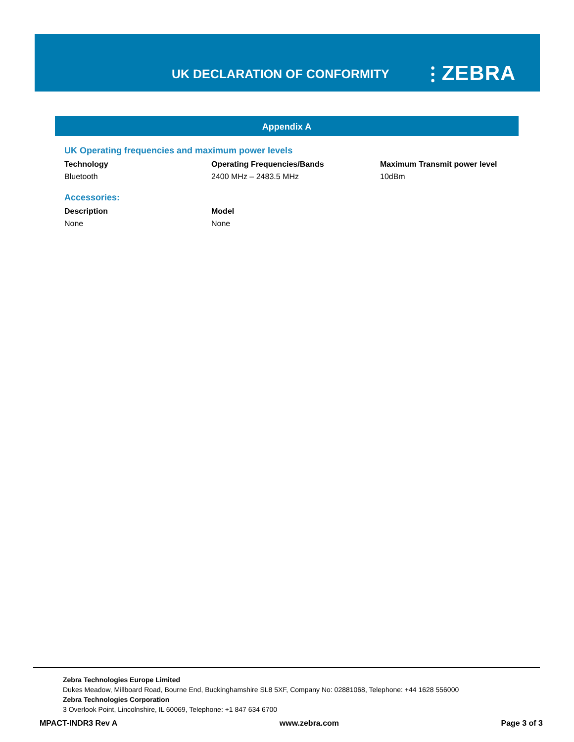UK DECLARATION OF CONFORMITY ⫶ ZEBRA
Appendix A
UK Operating frequencies and maximum power levels
| Technology | Operating Frequencies/Bands | Maximum Transmit power level |
| --- | --- | --- |
| Bluetooth | 2400 MHz – 2483.5 MHz | 10dBm |
Accessories:
| Description | Model |
| --- | --- |
| None | None |
Zebra Technologies Europe Limited
Dukes Meadow, Millboard Road, Bourne End, Buckinghamshire SL8 5XF, Company No: 02881068, Telephone: +44 1628 556000
Zebra Technologies Corporation
3 Overlook Point, Lincolnshire, IL 60069, Telephone: +1 847 634 6700
MPACT-INDR3 Rev A www.zebra.com Page 3 of 3